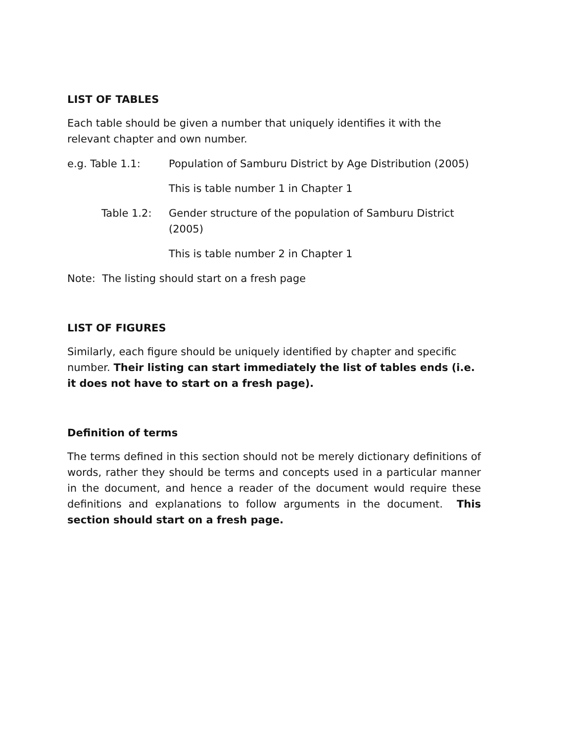LIST OF TABLES
Each table should be given a number that uniquely identifies it with the relevant chapter and own number.
e.g. Table 1.1: Population of Samburu District by Age Distribution (2005)
This is table number 1 in Chapter 1
Table 1.2: Gender structure of the population of Samburu District (2005)
This is table number 2 in Chapter 1
Note: The listing should start on a fresh page
LIST OF FIGURES
Similarly, each figure should be uniquely identified by chapter and specific number. Their listing can start immediately the list of tables ends (i.e. it does not have to start on a fresh page).
Definition of terms
The terms defined in this section should not be merely dictionary definitions of words, rather they should be terms and concepts used in a particular manner in the document, and hence a reader of the document would require these definitions and explanations to follow arguments in the document. This section should start on a fresh page.